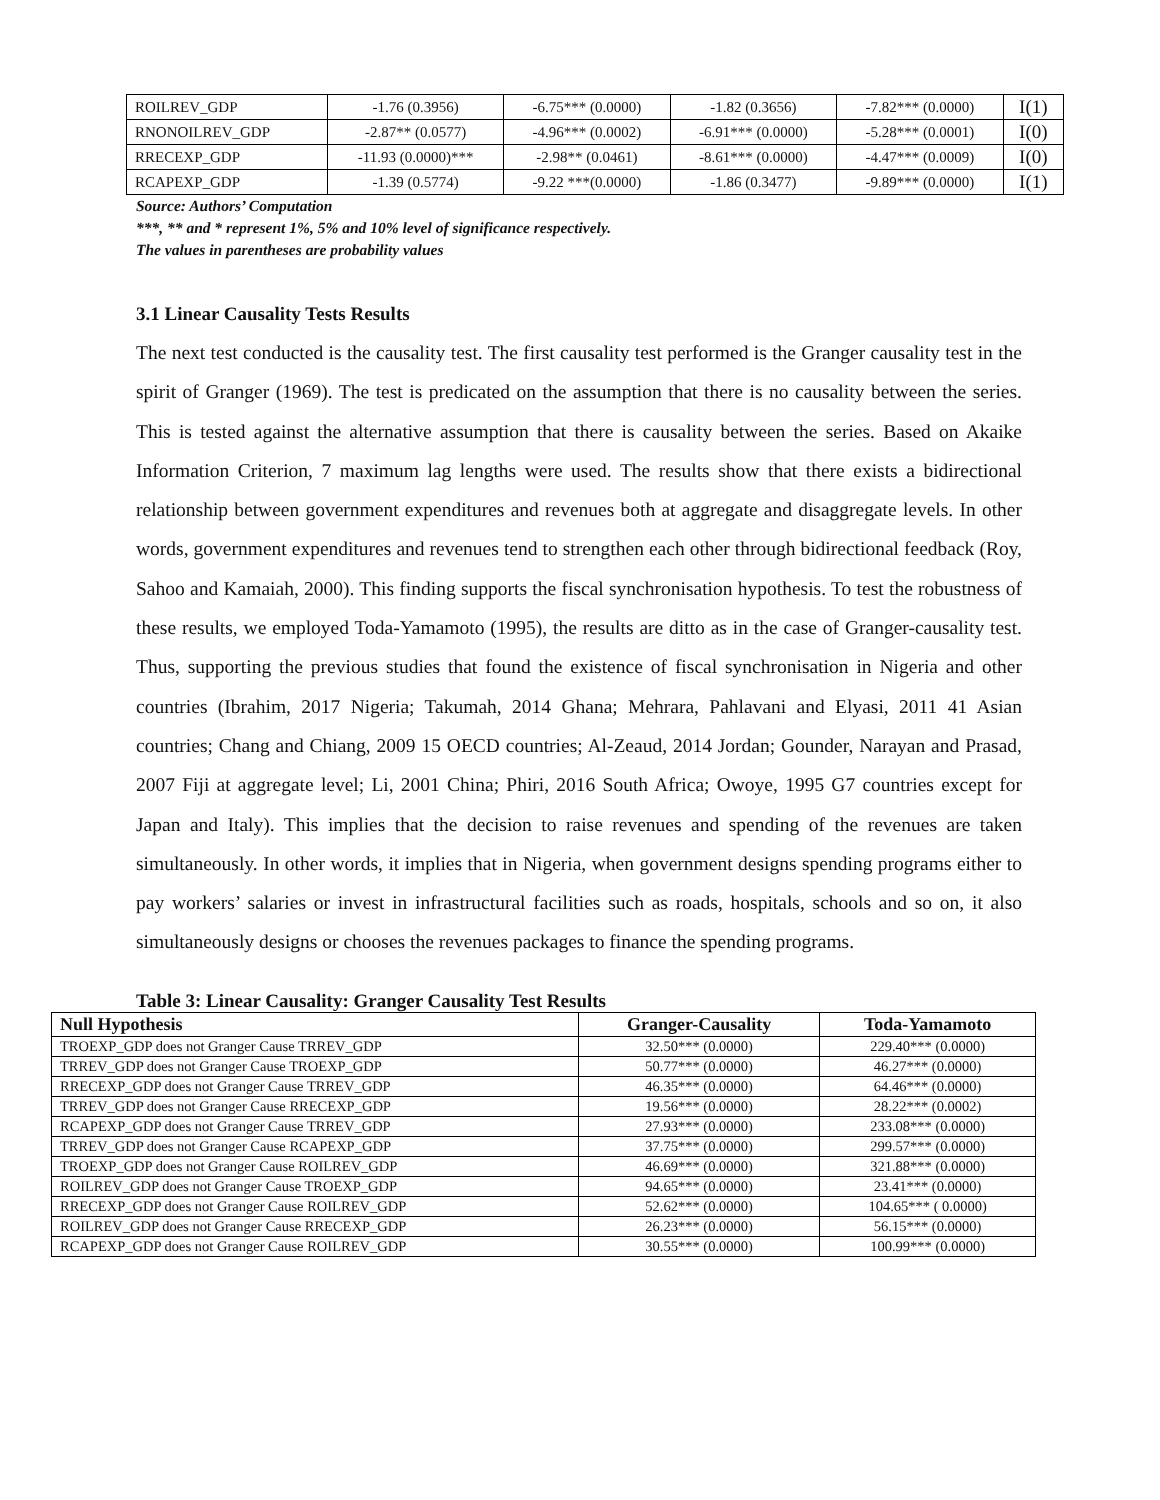| ROILREV_GDP | -1.76 (0.3956) | -6.75*** (0.0000) | -1.82 (0.3656) | -7.82*** (0.0000) | I(1) |
| RNONOILREV_GDP | -2.87** (0.0577) | -4.96*** (0.0002) | -6.91*** (0.0000) | -5.28*** (0.0001) | I(0) |
| RRECEXP_GDP | -11.93 (0.0000)*** | -2.98** (0.0461) | -8.61*** (0.0000) | -4.47*** (0.0009) | I(0) |
| RCAPEXP_GDP | -1.39 (0.5774) | -9.22 ***(0.0000) | -1.86 (0.3477) | -9.89*** (0.0000) | I(1) |
Source: Authors’ Computation
***, ** and * represent 1%, 5% and 10% level of significance respectively.
The values in parentheses are probability values
3.1 Linear Causality Tests Results
The next test conducted is the causality test. The first causality test performed is the Granger causality test in the spirit of Granger (1969). The test is predicated on the assumption that there is no causality between the series. This is tested against the alternative assumption that there is causality between the series. Based on Akaike Information Criterion, 7 maximum lag lengths were used. The results show that there exists a bidirectional relationship between government expenditures and revenues both at aggregate and disaggregate levels. In other words, government expenditures and revenues tend to strengthen each other through bidirectional feedback (Roy, Sahoo and Kamaiah, 2000). This finding supports the fiscal synchronisation hypothesis. To test the robustness of these results, we employed Toda-Yamamoto (1995), the results are ditto as in the case of Granger-causality test. Thus, supporting the previous studies that found the existence of fiscal synchronisation in Nigeria and other countries (Ibrahim, 2017 Nigeria; Takumah, 2014 Ghana; Mehrara, Pahlavani and Elyasi, 2011 41 Asian countries; Chang and Chiang, 2009 15 OECD countries; Al-Zeaud, 2014 Jordan; Gounder, Narayan and Prasad, 2007 Fiji at aggregate level; Li, 2001 China; Phiri, 2016 South Africa; Owoye, 1995 G7 countries except for Japan and Italy). This implies that the decision to raise revenues and spending of the revenues are taken simultaneously. In other words, it implies that in Nigeria, when government designs spending programs either to pay workers’ salaries or invest in infrastructural facilities such as roads, hospitals, schools and so on, it also simultaneously designs or chooses the revenues packages to finance the spending programs.
Table 3: Linear Causality: Granger Causality Test Results
| Null Hypothesis | Granger-Causality | Toda-Yamamoto |
| --- | --- | --- |
| TROEXP_GDP does not Granger Cause TRREV_GDP | 32.50*** (0.0000) | 229.40*** (0.0000) |
| TRREV_GDP does not Granger Cause TROEXP_GDP | 50.77*** (0.0000) | 46.27*** (0.0000) |
| RRECEXP_GDP does not Granger Cause TRREV_GDP | 46.35*** (0.0000) | 64.46*** (0.0000) |
| TRREV_GDP does not Granger Cause RRECEXP_GDP | 19.56*** (0.0000) | 28.22*** (0.0002) |
| RCAPEXP_GDP does not Granger Cause TRREV_GDP | 27.93*** (0.0000) | 233.08*** (0.0000) |
| TRREV_GDP does not Granger Cause RCAPEXP_GDP | 37.75*** (0.0000) | 299.57*** (0.0000) |
| TROEXP_GDP does not Granger Cause ROILREV_GDP | 46.69*** (0.0000) | 321.88*** (0.0000) |
| ROILREV_GDP does not Granger Cause TROEXP_GDP | 94.65*** (0.0000) | 23.41*** (0.0000) |
| RRECEXP_GDP does not Granger Cause ROILREV_GDP | 52.62*** (0.0000) | 104.65*** ( 0.0000) |
| ROILREV_GDP does not Granger Cause RRECEXP_GDP | 26.23*** (0.0000) | 56.15*** (0.0000) |
| RCAPEXP_GDP does not Granger Cause ROILREV_GDP | 30.55*** (0.0000) | 100.99*** (0.0000) |